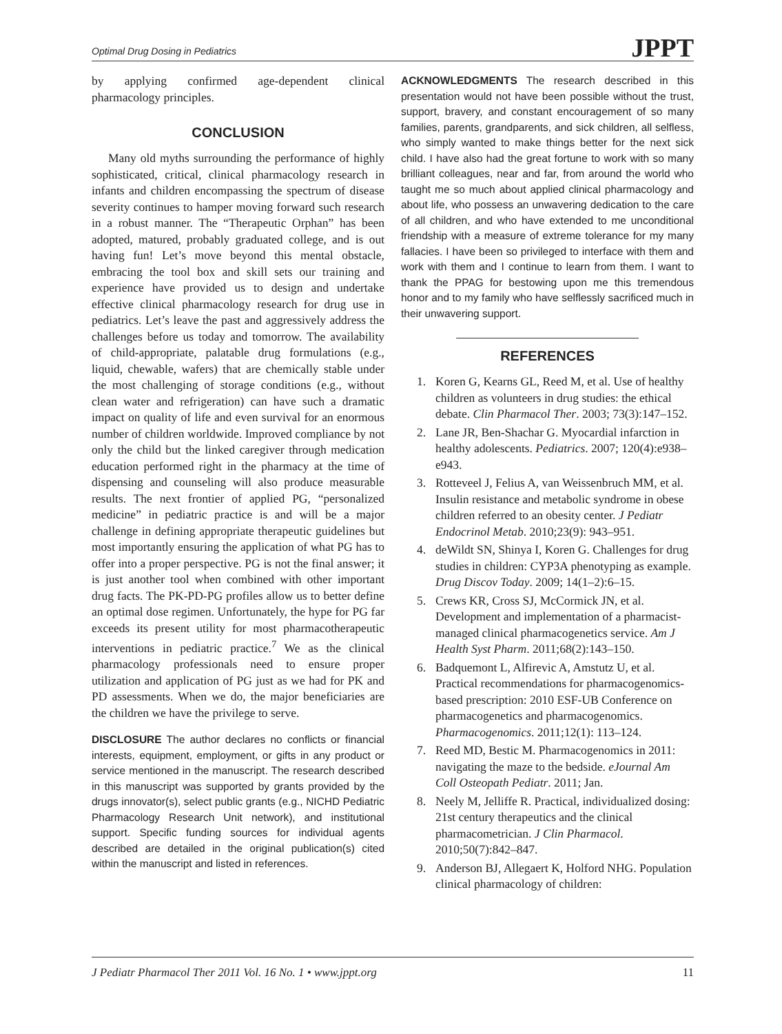Optimal Drug Dosing in Pediatrics JPPT
by applying confirmed age-dependent clinical pharmacology principles.
CONCLUSION
Many old myths surrounding the performance of highly sophisticated, critical, clinical pharmacology research in infants and children encompassing the spectrum of disease severity continues to hamper moving forward such research in a robust manner. The “Therapeutic Orphan” has been adopted, matured, probably graduated college, and is out having fun! Let’s move beyond this mental obstacle, embracing the tool box and skill sets our training and experience have provided us to design and undertake effective clinical pharmacology research for drug use in pediatrics. Let’s leave the past and aggressively address the challenges before us today and tomorrow. The availability of child-appropriate, palatable drug formulations (e.g., liquid, chewable, wafers) that are chemically stable under the most challenging of storage conditions (e.g., without clean water and refrigeration) can have such a dramatic impact on quality of life and even survival for an enormous number of children worldwide. Improved compliance by not only the child but the linked caregiver through medication education performed right in the pharmacy at the time of dispensing and counseling will also produce measurable results. The next frontier of applied PG, “personalized medicine” in pediatric practice is and will be a major challenge in defining appropriate therapeutic guidelines but most importantly ensuring the application of what PG has to offer into a proper perspective. PG is not the final answer; it is just another tool when combined with other important drug facts. The PK-PD-PG profiles allow us to better define an optimal dose regimen. Unfortunately, the hype for PG far exceeds its present utility for most pharmacotherapeutic interventions in pediatric practice.<sup>7</sup> We as the clinical pharmacology professionals need to ensure proper utilization and application of PG just as we had for PK and PD assessments. When we do, the major beneficiaries are the children we have the privilege to serve.
DISCLOSURE The author declares no conflicts or financial interests, equipment, employment, or gifts in any product or service mentioned in the manuscript. The research described in this manuscript was supported by grants provided by the drugs innovator(s), select public grants (e.g., NICHD Pediatric Pharmacology Research Unit network), and institutional support. Specific funding sources for individual agents described are detailed in the original publication(s) cited within the manuscript and listed in references.
ACKNOWLEDGMENTS The research described in this presentation would not have been possible without the trust, support, bravery, and constant encouragement of so many families, parents, grandparents, and sick children, all selfless, who simply wanted to make things better for the next sick child. I have also had the great fortune to work with so many brilliant colleagues, near and far, from around the world who taught me so much about applied clinical pharmacology and about life, who possess an unwavering dedication to the care of all children, and who have extended to me unconditional friendship with a measure of extreme tolerance for my many fallacies. I have been so privileged to interface with them and work with them and I continue to learn from them. I want to thank the PPAG for bestowing upon me this tremendous honor and to my family who have selflessly sacrificed much in their unwavering support.
REFERENCES
1. Koren G, Kearns GL, Reed M, et al. Use of healthy children as volunteers in drug studies: the ethical debate. Clin Pharmacol Ther. 2003; 73(3):147–152.
2. Lane JR, Ben-Shachar G. Myocardial infarction in healthy adolescents. Pediatrics. 2007; 120(4):e938–e943.
3. Rotteveel J, Felius A, van Weissenbruch MM, et al. Insulin resistance and metabolic syndrome in obese children referred to an obesity center. J Pediatr Endocrinol Metab. 2010;23(9): 943–951.
4. deWildt SN, Shinya I, Koren G. Challenges for drug studies in children: CYP3A phenotyping as example. Drug Discov Today. 2009; 14(1–2):6–15.
5. Crews KR, Cross SJ, McCormick JN, et al. Development and implementation of a pharmacist-managed clinical pharmacogenetics service. Am J Health Syst Pharm. 2011;68(2):143–150.
6. Badquemont L, Alfirevic A, Amstutz U, et al. Practical recommendations for pharmacogenomics-based prescription: 2010 ESF-UB Conference on pharmacogenetics and pharmacogenomics. Pharmacogenomics. 2011;12(1): 113–124.
7. Reed MD, Bestic M. Pharmacogenomics in 2011: navigating the maze to the bedside. eJournal Am Coll Osteopath Pediatr. 2011; Jan.
8. Neely M, Jelliffe R. Practical, individualized dosing: 21st century therapeutics and the clinical pharmacometrician. J Clin Pharmacol. 2010;50(7):842–847.
9. Anderson BJ, Allegaert K, Holford NHG. Population clinical pharmacology of children:
J Pediatr Pharmacol Ther 2011 Vol. 16 No. 1 • www.jppt.org 11